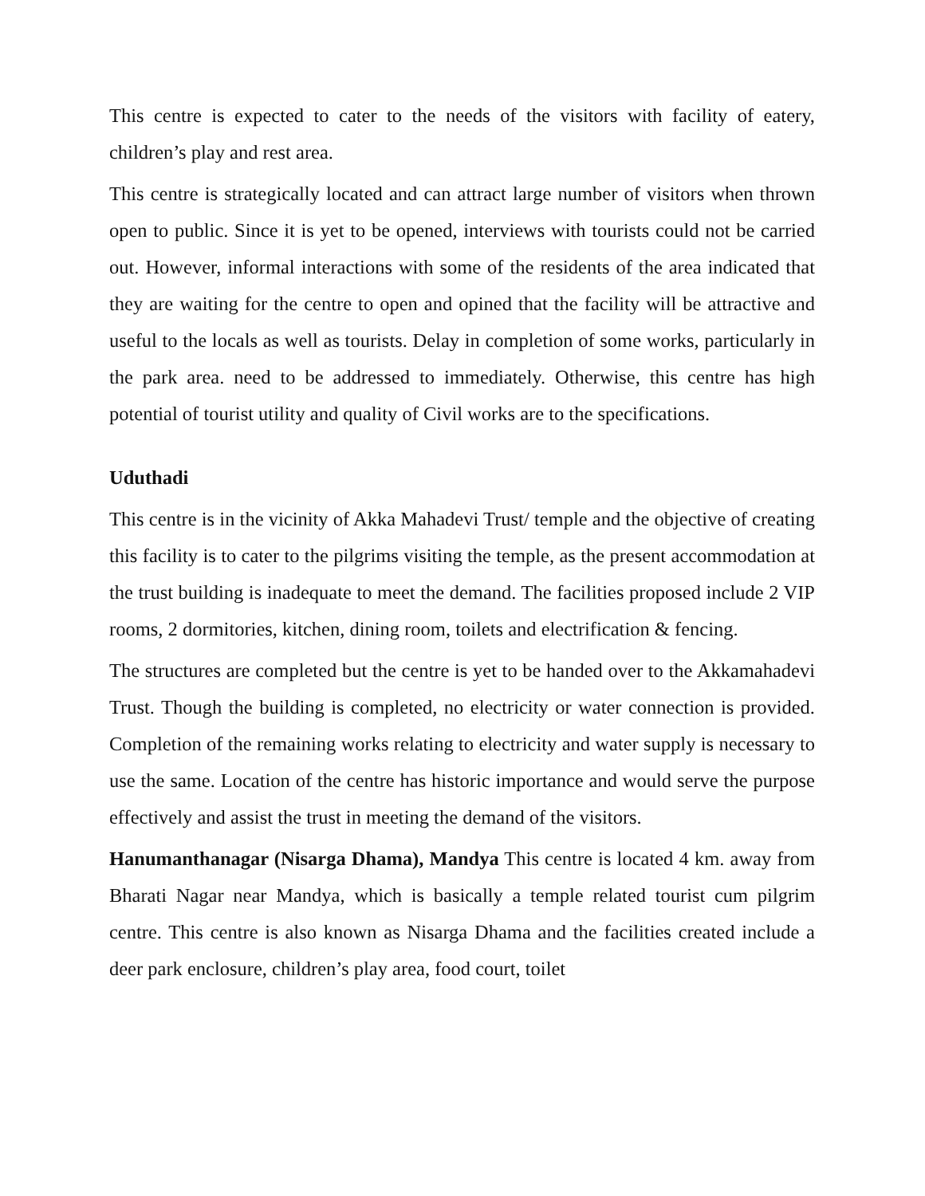This centre is expected to cater to the needs of the visitors with facility of eatery, children’s play and rest area.
This centre is strategically located and can attract large number of visitors when thrown open to public. Since it is yet to be opened, interviews with tourists could not be carried out. However, informal interactions with some of the residents of the area indicated that they are waiting for the centre to open and opined that the facility will be attractive and useful to the locals as well as tourists. Delay in completion of some works, particularly in the park area. need to be addressed to immediately. Otherwise, this centre has high potential of tourist utility and quality of Civil works are to the specifications.
Uduthadi
This centre is in the vicinity of Akka Mahadevi Trust/ temple and the objective of creating this facility is to cater to the pilgrims visiting the temple, as the present accommodation at the trust building is inadequate to meet the demand. The facilities proposed include 2 VIP rooms, 2 dormitories, kitchen, dining room, toilets and electrification & fencing.
The structures are completed but the centre is yet to be handed over to the Akkamahadevi Trust. Though the building is completed, no electricity or water connection is provided. Completion of the remaining works relating to electricity and water supply is necessary to use the same. Location of the centre has historic importance and would serve the purpose effectively and assist the trust in meeting the demand of the visitors.
Hanumanthanagar (Nisarga Dhama), Mandya This centre is located 4 km. away from Bharati Nagar near Mandya, which is basically a temple related tourist cum pilgrim centre. This centre is also known as Nisarga Dhama and the facilities created include a deer park enclosure, children’s play area, food court, toilet